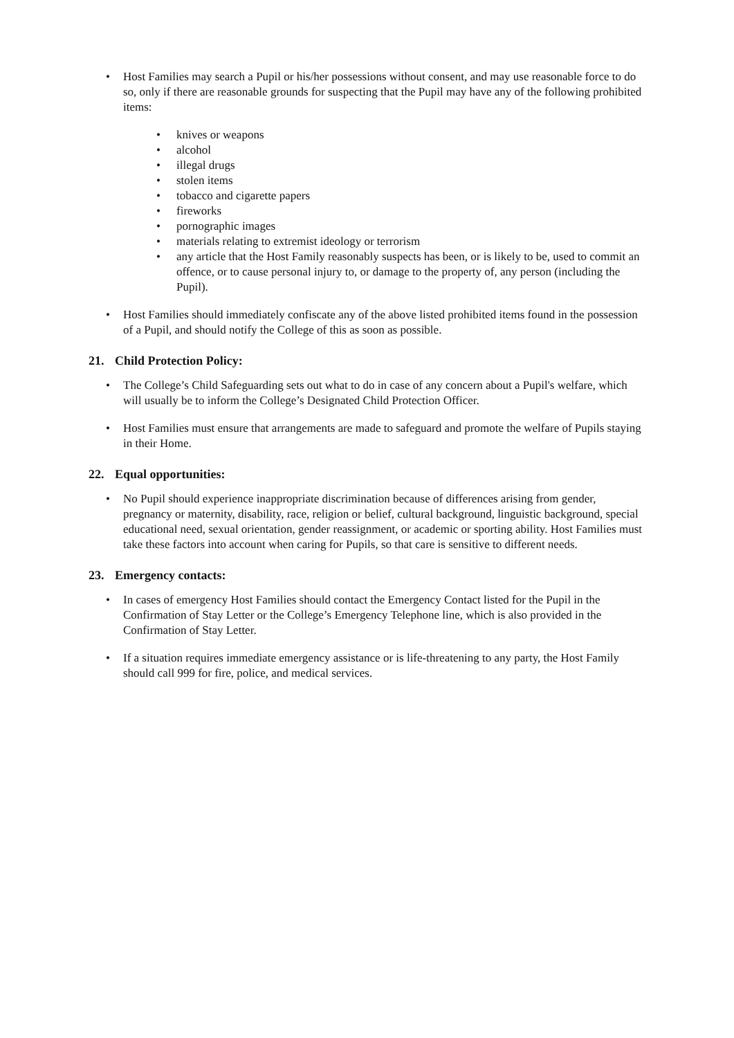• Host Families may search a Pupil or his/her possessions without consent, and may use reasonable force to do so, only if there are reasonable grounds for suspecting that the Pupil may have any of the following prohibited items:
• knives or weapons
• alcohol
• illegal drugs
• stolen items
• tobacco and cigarette papers
• fireworks
• pornographic images
• materials relating to extremist ideology or terrorism
• any article that the Host Family reasonably suspects has been, or is likely to be, used to commit an offence, or to cause personal injury to, or damage to the property of, any person (including the Pupil).
• Host Families should immediately confiscate any of the above listed prohibited items found in the possession of a Pupil, and should notify the College of this as soon as possible.
21. Child Protection Policy:
• The College’s Child Safeguarding sets out what to do in case of any concern about a Pupil's welfare, which will usually be to inform the College’s Designated Child Protection Officer.
• Host Families must ensure that arrangements are made to safeguard and promote the welfare of Pupils staying in their Home.
22. Equal opportunities:
• No Pupil should experience inappropriate discrimination because of differences arising from gender, pregnancy or maternity, disability, race, religion or belief, cultural background, linguistic background, special educational need, sexual orientation, gender reassignment, or academic or sporting ability. Host Families must take these factors into account when caring for Pupils, so that care is sensitive to different needs.
23. Emergency contacts:
• In cases of emergency Host Families should contact the Emergency Contact listed for the Pupil in the Confirmation of Stay Letter or the College’s Emergency Telephone line, which is also provided in the Confirmation of Stay Letter.
• If a situation requires immediate emergency assistance or is life-threatening to any party, the Host Family should call 999 for fire, police, and medical services.